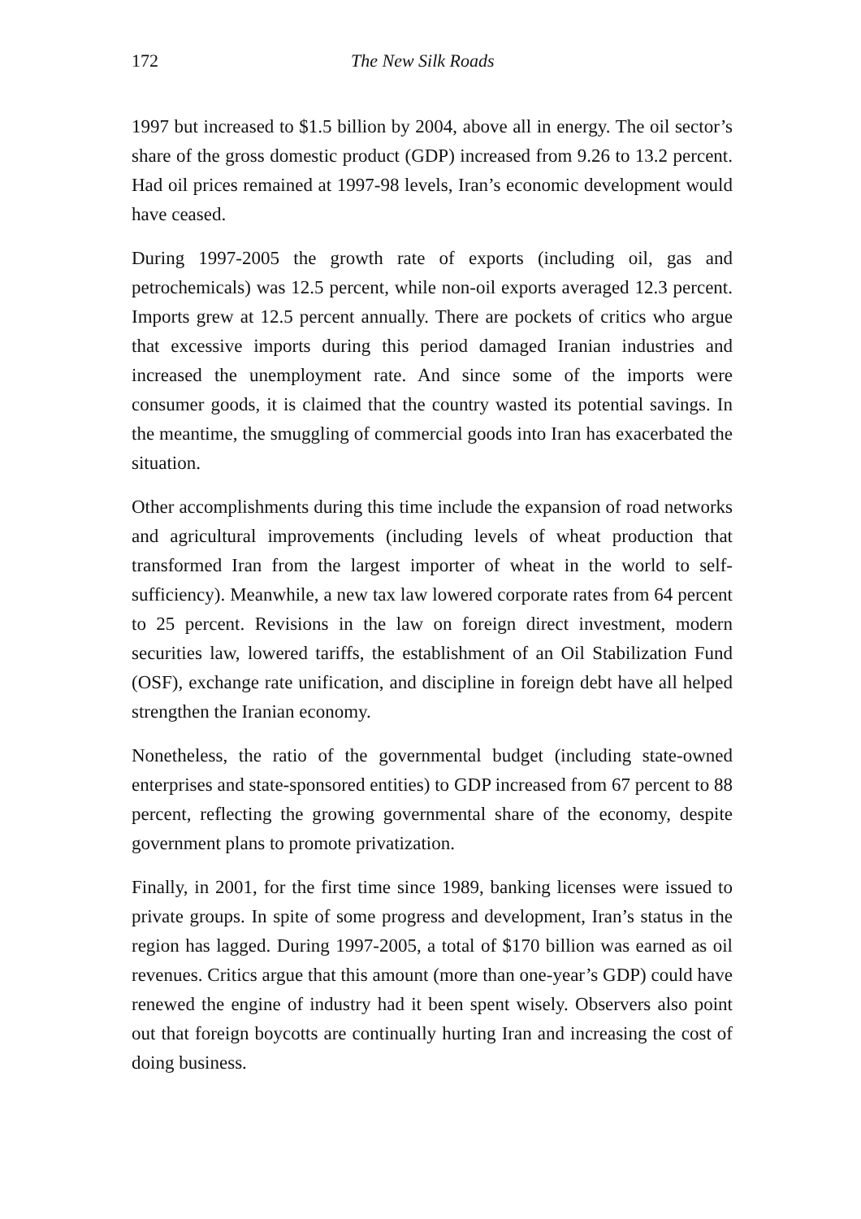172 The New Silk Roads
1997 but increased to $1.5 billion by 2004, above all in energy. The oil sector’s share of the gross domestic product (GDP) increased from 9.26 to 13.2 percent. Had oil prices remained at 1997-98 levels, Iran’s economic development would have ceased.
During 1997-2005 the growth rate of exports (including oil, gas and petrochemicals) was 12.5 percent, while non-oil exports averaged 12.3 percent. Imports grew at 12.5 percent annually. There are pockets of critics who argue that excessive imports during this period damaged Iranian industries and increased the unemployment rate. And since some of the imports were consumer goods, it is claimed that the country wasted its potential savings. In the meantime, the smuggling of commercial goods into Iran has exacerbated the situation.
Other accomplishments during this time include the expansion of road networks and agricultural improvements (including levels of wheat production that transformed Iran from the largest importer of wheat in the world to self-sufficiency). Meanwhile, a new tax law lowered corporate rates from 64 percent to 25 percent. Revisions in the law on foreign direct investment, modern securities law, lowered tariffs, the establishment of an Oil Stabilization Fund (OSF), exchange rate unification, and discipline in foreign debt have all helped strengthen the Iranian economy.
Nonetheless, the ratio of the governmental budget (including state-owned enterprises and state-sponsored entities) to GDP increased from 67 percent to 88 percent, reflecting the growing governmental share of the economy, despite government plans to promote privatization.
Finally, in 2001, for the first time since 1989, banking licenses were issued to private groups. In spite of some progress and development, Iran’s status in the region has lagged. During 1997-2005, a total of $170 billion was earned as oil revenues. Critics argue that this amount (more than one-year’s GDP) could have renewed the engine of industry had it been spent wisely. Observers also point out that foreign boycotts are continually hurting Iran and increasing the cost of doing business.